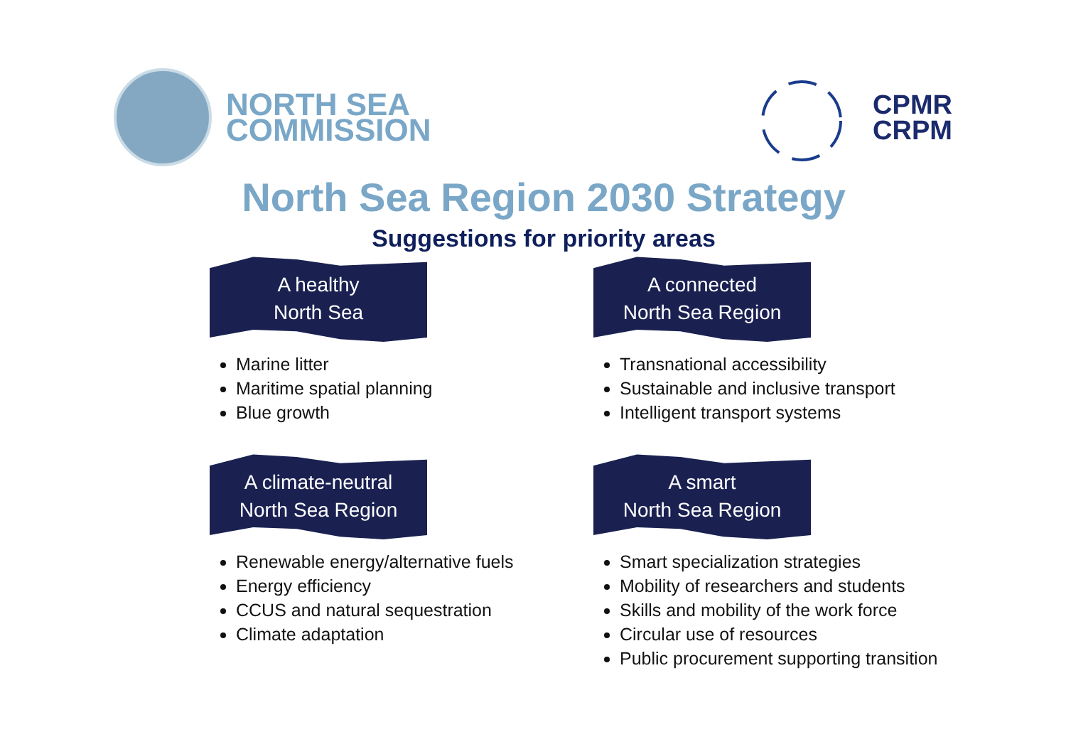NORTH SEA
COMMISSION
CPMR
CRPM
North Sea Region 2030 Strategy
Suggestions for priority areas
A healthy
North Sea
Marine litter
Maritime spatial planning
Blue growth
A connected
North Sea Region
Transnational accessibility
Sustainable and inclusive transport
Intelligent transport systems
A climate-neutral
North Sea Region
Renewable energy/alternative fuels
Energy efficiency
CCUS and natural sequestration
Climate adaptation
A smart
North Sea Region
Smart specialization strategies
Mobility of researchers and students
Skills and mobility of the work force
Circular use of resources
Public procurement supporting transition